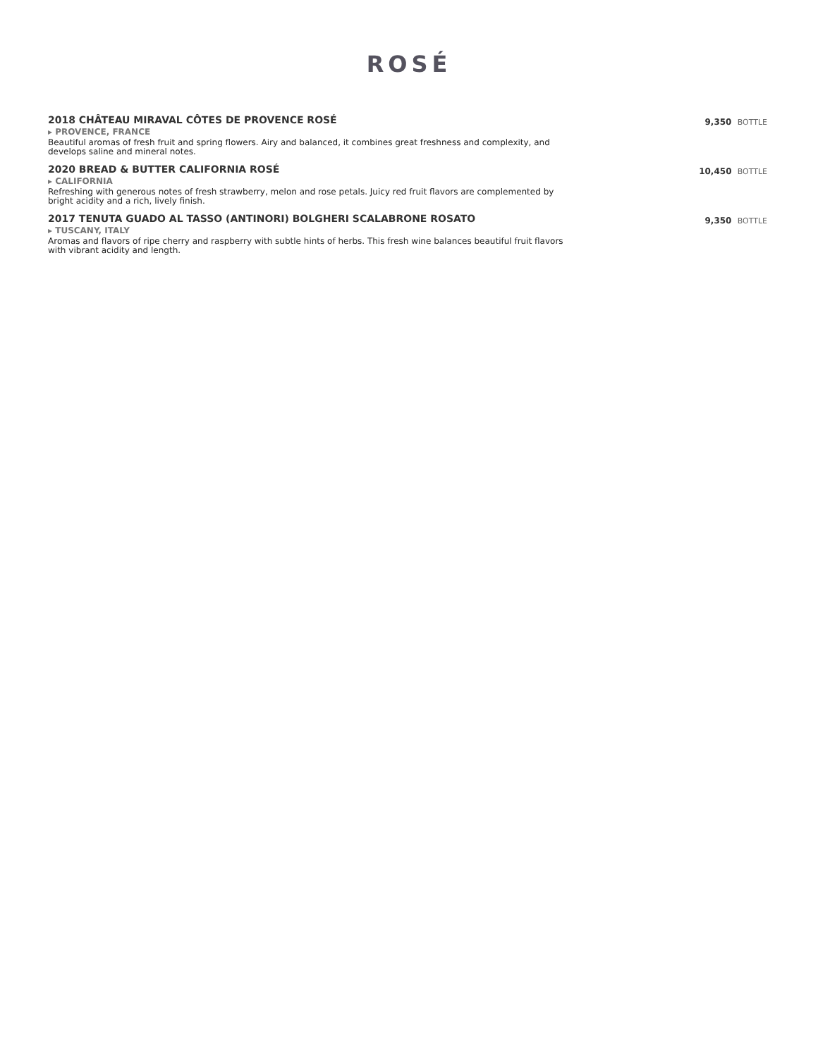ROSÉ
2018 CHÂTEAU MIRAVAL CÔTES DE PROVENCE ROSÉ
▸ PROVENCE, FRANCE
Beautiful aromas of fresh fruit and spring flowers. Airy and balanced, it combines great freshness and complexity, and develops saline and mineral notes.
9,350 BOTTLE
2020 BREAD & BUTTER CALIFORNIA ROSÉ
▸ CALIFORNIA
Refreshing with generous notes of fresh strawberry, melon and rose petals. Juicy red fruit flavors are complemented by bright acidity and a rich, lively finish.
10,450 BOTTLE
2017 TENUTA GUADO AL TASSO (ANTINORI) BOLGHERI SCALABRONE ROSATO
▸ TUSCANY, ITALY
Aromas and flavors of ripe cherry and raspberry with subtle hints of herbs. This fresh wine balances beautiful fruit flavors with vibrant acidity and length.
9,350 BOTTLE